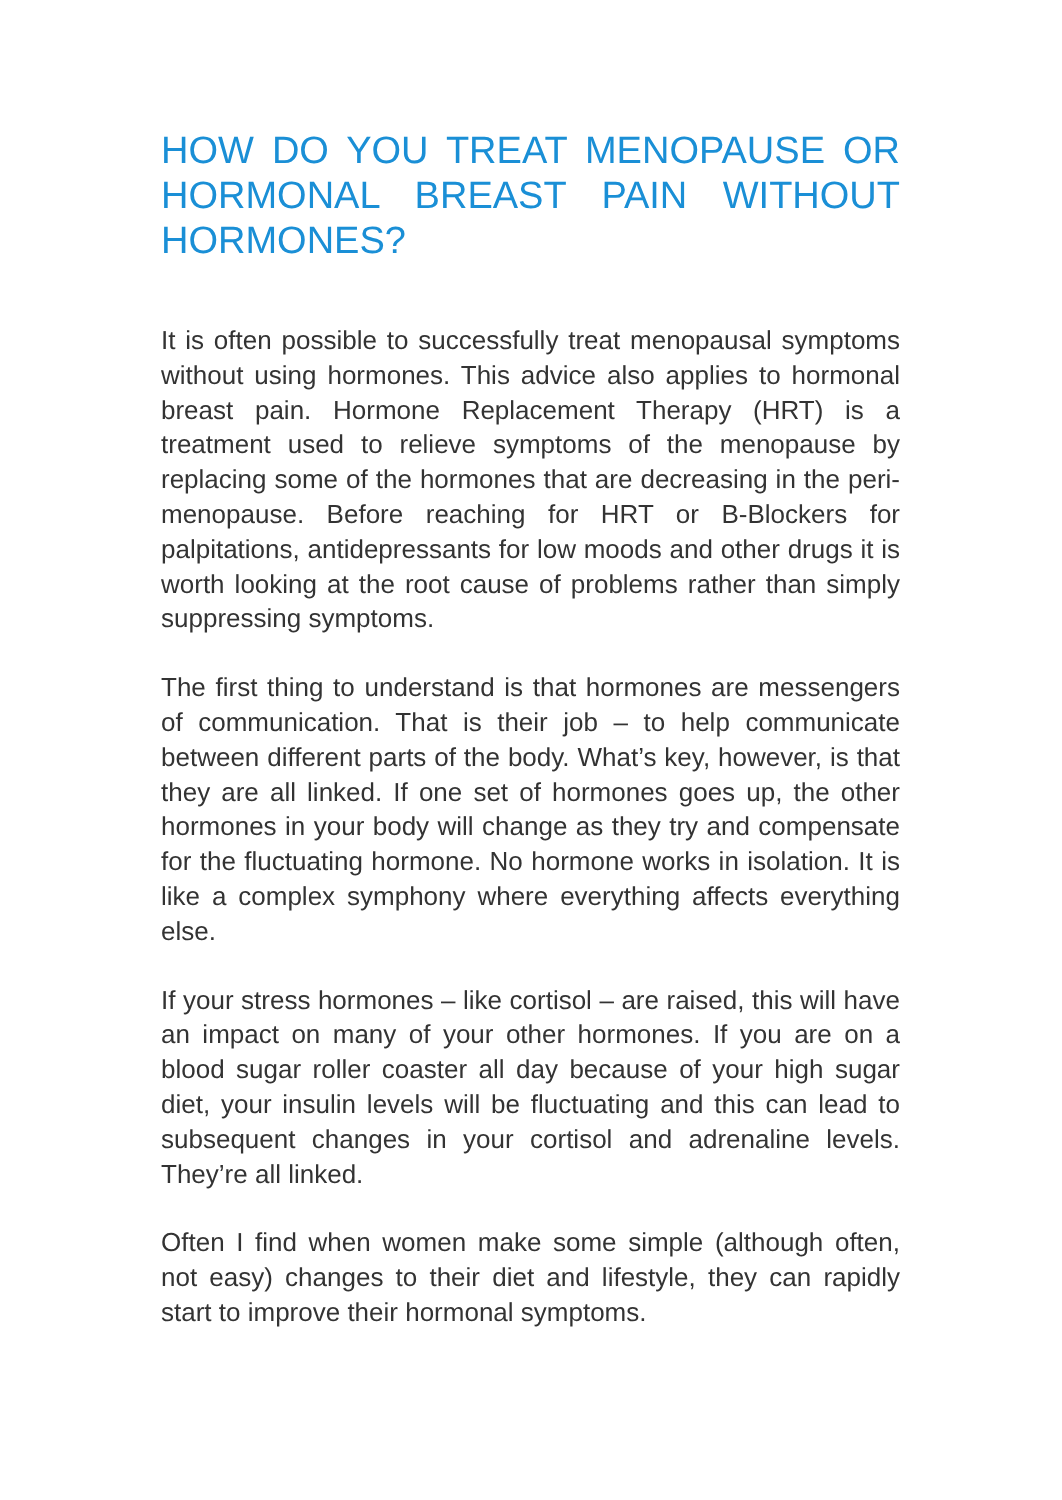HOW DO YOU TREAT MENOPAUSE OR HORMONAL BREAST PAIN WITHOUT HORMONES?
It is often possible to successfully treat menopausal symptoms without using hormones. This advice also applies to hormonal breast pain. Hormone Replacement Therapy (HRT) is a treatment used to relieve symptoms of the menopause by replacing some of the hormones that are decreasing in the peri-menopause. Before reaching for HRT or B-Blockers for palpitations, antidepressants for low moods and other drugs it is worth looking at the root cause of problems rather than simply suppressing symptoms.
The first thing to understand is that hormones are messengers of communication. That is their job – to help communicate between different parts of the body. What’s key, however, is that they are all linked. If one set of hormones goes up, the other hormones in your body will change as they try and compensate for the fluctuating hormone. No hormone works in isolation. It is like a complex symphony where everything affects everything else.
If your stress hormones – like cortisol – are raised, this will have an impact on many of your other hormones. If you are on a blood sugar roller coaster all day because of your high sugar diet, your insulin levels will be fluctuating and this can lead to subsequent changes in your cortisol and adrenaline levels. They’re all linked.
Often I find when women make some simple (although often, not easy) changes to their diet and lifestyle, they can rapidly start to improve their hormonal symptoms.